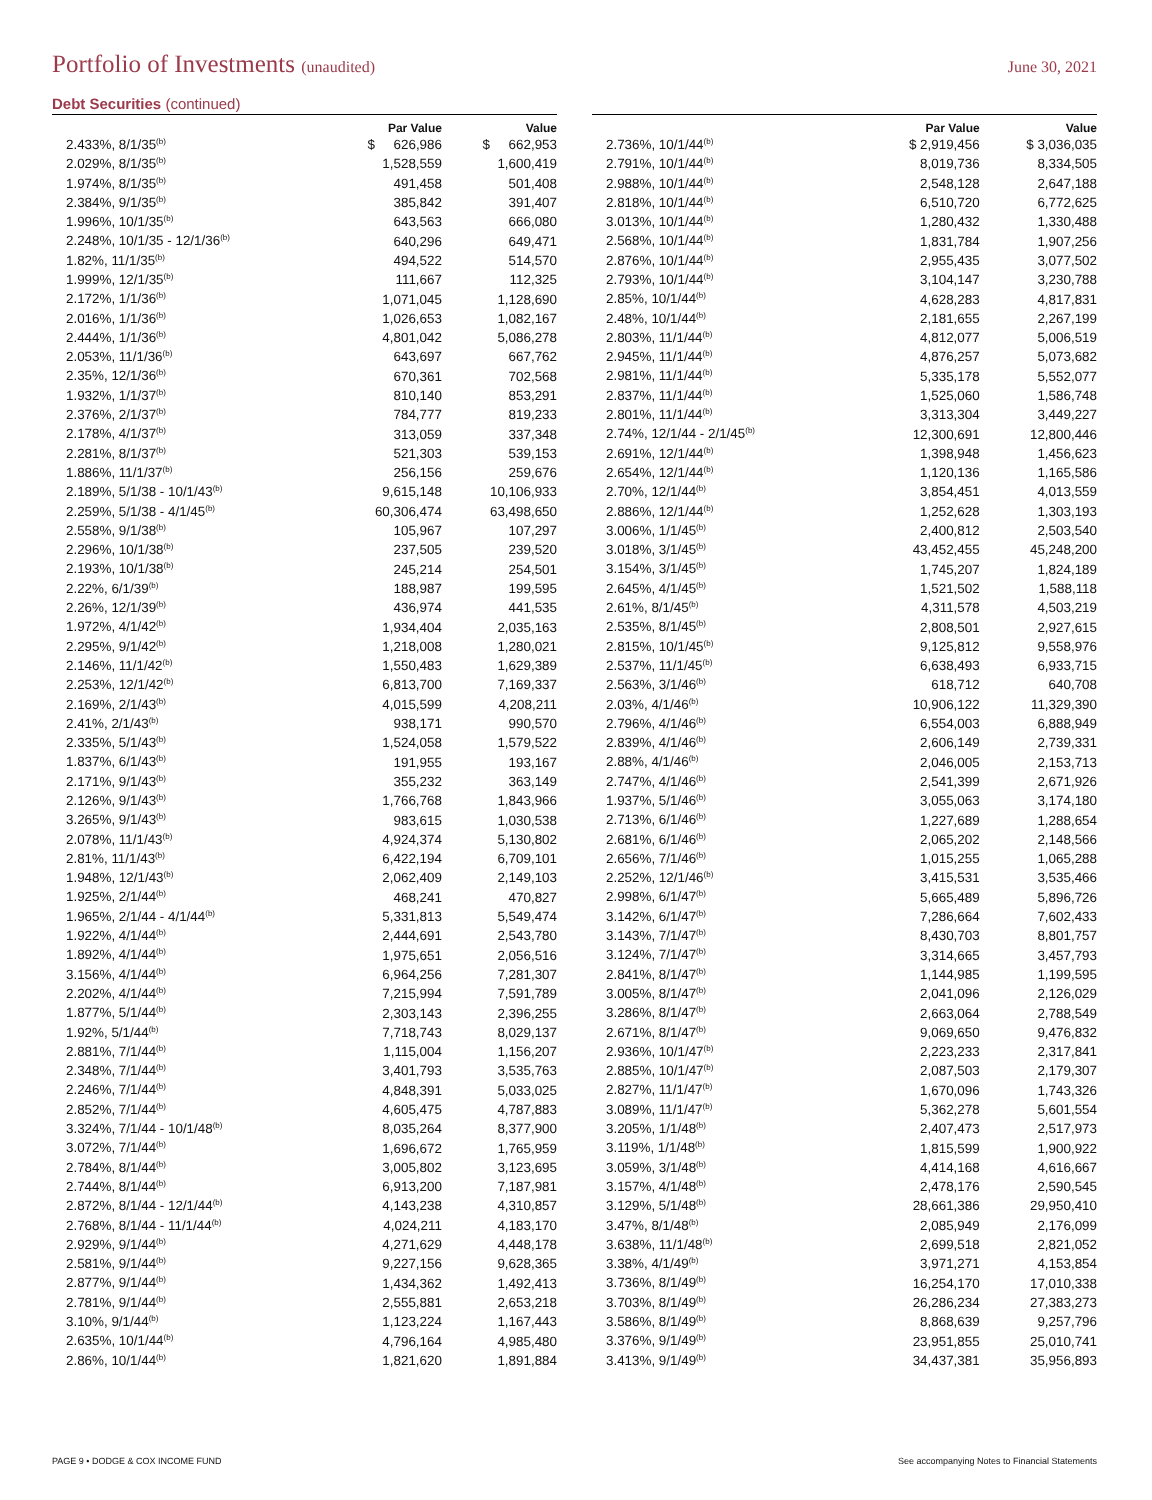Portfolio of Investments (unaudited)
June 30, 2021
Debt Securities (continued)
| | Par Value | Value |
| --- | --- | --- |
| 2.433%, 8/1/35<sup>(b)</sup> | $ 626,986 | $ 662,953 |
| 2.029%, 8/1/35<sup>(b)</sup> | 1,528,559 | 1,600,419 |
| 1.974%, 8/1/35<sup>(b)</sup> | 491,458 | 501,408 |
| 2.384%, 9/1/35<sup>(b)</sup> | 385,842 | 391,407 |
| 1.996%, 10/1/35<sup>(b)</sup> | 643,563 | 666,080 |
| 2.248%, 10/1/35 - 12/1/36<sup>(b)</sup> | 640,296 | 649,471 |
| 1.82%, 11/1/35<sup>(b)</sup> | 494,522 | 514,570 |
| 1.999%, 12/1/35<sup>(b)</sup> | 111,667 | 112,325 |
| 2.172%, 1/1/36<sup>(b)</sup> | 1,071,045 | 1,128,690 |
| 2.016%, 1/1/36<sup>(b)</sup> | 1,026,653 | 1,082,167 |
| 2.444%, 1/1/36<sup>(b)</sup> | 4,801,042 | 5,086,278 |
| 2.053%, 11/1/36<sup>(b)</sup> | 643,697 | 667,762 |
| 2.35%, 12/1/36<sup>(b)</sup> | 670,361 | 702,568 |
| 1.932%, 1/1/37<sup>(b)</sup> | 810,140 | 853,291 |
| 2.376%, 2/1/37<sup>(b)</sup> | 784,777 | 819,233 |
| 2.178%, 4/1/37<sup>(b)</sup> | 313,059 | 337,348 |
| 2.281%, 8/1/37<sup>(b)</sup> | 521,303 | 539,153 |
| 1.886%, 11/1/37<sup>(b)</sup> | 256,156 | 259,676 |
| 2.189%, 5/1/38 - 10/1/43<sup>(b)</sup> | 9,615,148 | 10,106,933 |
| 2.259%, 5/1/38 - 4/1/45<sup>(b)</sup> | 60,306,474 | 63,498,650 |
| 2.558%, 9/1/38<sup>(b)</sup> | 105,967 | 107,297 |
| 2.296%, 10/1/38<sup>(b)</sup> | 237,505 | 239,520 |
| 2.193%, 10/1/38<sup>(b)</sup> | 245,214 | 254,501 |
| 2.22%, 6/1/39<sup>(b)</sup> | 188,987 | 199,595 |
| 2.26%, 12/1/39<sup>(b)</sup> | 436,974 | 441,535 |
| 1.972%, 4/1/42<sup>(b)</sup> | 1,934,404 | 2,035,163 |
| 2.295%, 9/1/42<sup>(b)</sup> | 1,218,008 | 1,280,021 |
| 2.146%, 11/1/42<sup>(b)</sup> | 1,550,483 | 1,629,389 |
| 2.253%, 12/1/42<sup>(b)</sup> | 6,813,700 | 7,169,337 |
| 2.169%, 2/1/43<sup>(b)</sup> | 4,015,599 | 4,208,211 |
| 2.41%, 2/1/43<sup>(b)</sup> | 938,171 | 990,570 |
| 2.335%, 5/1/43<sup>(b)</sup> | 1,524,058 | 1,579,522 |
| 1.837%, 6/1/43<sup>(b)</sup> | 191,955 | 193,167 |
| 2.171%, 9/1/43<sup>(b)</sup> | 355,232 | 363,149 |
| 2.126%, 9/1/43<sup>(b)</sup> | 1,766,768 | 1,843,966 |
| 3.265%, 9/1/43<sup>(b)</sup> | 983,615 | 1,030,538 |
| 2.078%, 11/1/43<sup>(b)</sup> | 4,924,374 | 5,130,802 |
| 2.81%, 11/1/43<sup>(b)</sup> | 6,422,194 | 6,709,101 |
| 1.948%, 12/1/43<sup>(b)</sup> | 2,062,409 | 2,149,103 |
| 1.925%, 2/1/44<sup>(b)</sup> | 468,241 | 470,827 |
| 1.965%, 2/1/44 - 4/1/44<sup>(b)</sup> | 5,331,813 | 5,549,474 |
| 1.922%, 4/1/44<sup>(b)</sup> | 2,444,691 | 2,543,780 |
| 1.892%, 4/1/44<sup>(b)</sup> | 1,975,651 | 2,056,516 |
| 3.156%, 4/1/44<sup>(b)</sup> | 6,964,256 | 7,281,307 |
| 2.202%, 4/1/44<sup>(b)</sup> | 7,215,994 | 7,591,789 |
| 1.877%, 5/1/44<sup>(b)</sup> | 2,303,143 | 2,396,255 |
| 1.92%, 5/1/44<sup>(b)</sup> | 7,718,743 | 8,029,137 |
| 2.881%, 7/1/44<sup>(b)</sup> | 1,115,004 | 1,156,207 |
| 2.348%, 7/1/44<sup>(b)</sup> | 3,401,793 | 3,535,763 |
| 2.246%, 7/1/44<sup>(b)</sup> | 4,848,391 | 5,033,025 |
| 2.852%, 7/1/44<sup>(b)</sup> | 4,605,475 | 4,787,883 |
| 3.324%, 7/1/44 - 10/1/48<sup>(b)</sup> | 8,035,264 | 8,377,900 |
| 3.072%, 7/1/44<sup>(b)</sup> | 1,696,672 | 1,765,959 |
| 2.784%, 8/1/44<sup>(b)</sup> | 3,005,802 | 3,123,695 |
| 2.744%, 8/1/44<sup>(b)</sup> | 6,913,200 | 7,187,981 |
| 2.872%, 8/1/44 - 12/1/44<sup>(b)</sup> | 4,143,238 | 4,310,857 |
| 2.768%, 8/1/44 - 11/1/44<sup>(b)</sup> | 4,024,211 | 4,183,170 |
| 2.929%, 9/1/44<sup>(b)</sup> | 4,271,629 | 4,448,178 |
| 2.581%, 9/1/44<sup>(b)</sup> | 9,227,156 | 9,628,365 |
| 2.877%, 9/1/44<sup>(b)</sup> | 1,434,362 | 1,492,413 |
| 2.781%, 9/1/44<sup>(b)</sup> | 2,555,881 | 2,653,218 |
| 3.10%, 9/1/44<sup>(b)</sup> | 1,123,224 | 1,167,443 |
| 2.635%, 10/1/44<sup>(b)</sup> | 4,796,164 | 4,985,480 |
| 2.86%, 10/1/44<sup>(b)</sup> | 1,821,620 | 1,891,884 |
| | Par Value | Value |
| --- | --- | --- |
| 2.736%, 10/1/44<sup>(b)</sup> | $ 2,919,456 | $ 3,036,035 |
| 2.791%, 10/1/44<sup>(b)</sup> | 8,019,736 | 8,334,505 |
| 2.988%, 10/1/44<sup>(b)</sup> | 2,548,128 | 2,647,188 |
| 2.818%, 10/1/44<sup>(b)</sup> | 6,510,720 | 6,772,625 |
| 3.013%, 10/1/44<sup>(b)</sup> | 1,280,432 | 1,330,488 |
| 2.568%, 10/1/44<sup>(b)</sup> | 1,831,784 | 1,907,256 |
| 2.876%, 10/1/44<sup>(b)</sup> | 2,955,435 | 3,077,502 |
| 2.793%, 10/1/44<sup>(b)</sup> | 3,104,147 | 3,230,788 |
| 2.85%, 10/1/44<sup>(b)</sup> | 4,628,283 | 4,817,831 |
| 2.48%, 10/1/44<sup>(b)</sup> | 2,181,655 | 2,267,199 |
| 2.803%, 11/1/44<sup>(b)</sup> | 4,812,077 | 5,006,519 |
| 2.945%, 11/1/44<sup>(b)</sup> | 4,876,257 | 5,073,682 |
| 2.981%, 11/1/44<sup>(b)</sup> | 5,335,178 | 5,552,077 |
| 2.837%, 11/1/44<sup>(b)</sup> | 1,525,060 | 1,586,748 |
| 2.801%, 11/1/44<sup>(b)</sup> | 3,313,304 | 3,449,227 |
| 2.74%, 12/1/44 - 2/1/45<sup>(b)</sup> | 12,300,691 | 12,800,446 |
| 2.691%, 12/1/44<sup>(b)</sup> | 1,398,948 | 1,456,623 |
| 2.654%, 12/1/44<sup>(b)</sup> | 1,120,136 | 1,165,586 |
| 2.70%, 12/1/44<sup>(b)</sup> | 3,854,451 | 4,013,559 |
| 2.886%, 12/1/44<sup>(b)</sup> | 1,252,628 | 1,303,193 |
| 3.006%, 1/1/45<sup>(b)</sup> | 2,400,812 | 2,503,540 |
| 3.018%, 3/1/45<sup>(b)</sup> | 43,452,455 | 45,248,200 |
| 3.154%, 3/1/45<sup>(b)</sup> | 1,745,207 | 1,824,189 |
| 2.645%, 4/1/45<sup>(b)</sup> | 1,521,502 | 1,588,118 |
| 2.61%, 8/1/45<sup>(b)</sup> | 4,311,578 | 4,503,219 |
| 2.535%, 8/1/45<sup>(b)</sup> | 2,808,501 | 2,927,615 |
| 2.815%, 10/1/45<sup>(b)</sup> | 9,125,812 | 9,558,976 |
| 2.537%, 11/1/45<sup>(b)</sup> | 6,638,493 | 6,933,715 |
| 2.563%, 3/1/46<sup>(b)</sup> | 618,712 | 640,708 |
| 2.03%, 4/1/46<sup>(b)</sup> | 10,906,122 | 11,329,390 |
| 2.796%, 4/1/46<sup>(b)</sup> | 6,554,003 | 6,888,949 |
| 2.839%, 4/1/46<sup>(b)</sup> | 2,606,149 | 2,739,331 |
| 2.88%, 4/1/46<sup>(b)</sup> | 2,046,005 | 2,153,713 |
| 2.747%, 4/1/46<sup>(b)</sup> | 2,541,399 | 2,671,926 |
| 1.937%, 5/1/46<sup>(b)</sup> | 3,055,063 | 3,174,180 |
| 2.713%, 6/1/46<sup>(b)</sup> | 1,227,689 | 1,288,654 |
| 2.681%, 6/1/46<sup>(b)</sup> | 2,065,202 | 2,148,566 |
| 2.656%, 7/1/46<sup>(b)</sup> | 1,015,255 | 1,065,288 |
| 2.252%, 12/1/46<sup>(b)</sup> | 3,415,531 | 3,535,466 |
| 2.998%, 6/1/47<sup>(b)</sup> | 5,665,489 | 5,896,726 |
| 3.142%, 6/1/47<sup>(b)</sup> | 7,286,664 | 7,602,433 |
| 3.143%, 7/1/47<sup>(b)</sup> | 8,430,703 | 8,801,757 |
| 3.124%, 7/1/47<sup>(b)</sup> | 3,314,665 | 3,457,793 |
| 2.841%, 8/1/47<sup>(b)</sup> | 1,144,985 | 1,199,595 |
| 3.005%, 8/1/47<sup>(b)</sup> | 2,041,096 | 2,126,029 |
| 3.286%, 8/1/47<sup>(b)</sup> | 2,663,064 | 2,788,549 |
| 2.671%, 8/1/47<sup>(b)</sup> | 9,069,650 | 9,476,832 |
| 2.936%, 10/1/47<sup>(b)</sup> | 2,223,233 | 2,317,841 |
| 2.885%, 10/1/47<sup>(b)</sup> | 2,087,503 | 2,179,307 |
| 2.827%, 11/1/47<sup>(b)</sup> | 1,670,096 | 1,743,326 |
| 3.089%, 11/1/47<sup>(b)</sup> | 5,362,278 | 5,601,554 |
| 3.205%, 1/1/48<sup>(b)</sup> | 2,407,473 | 2,517,973 |
| 3.119%, 1/1/48<sup>(b)</sup> | 1,815,599 | 1,900,922 |
| 3.059%, 3/1/48<sup>(b)</sup> | 4,414,168 | 4,616,667 |
| 3.157%, 4/1/48<sup>(b)</sup> | 2,478,176 | 2,590,545 |
| 3.129%, 5/1/48<sup>(b)</sup> | 28,661,386 | 29,950,410 |
| 3.47%, 8/1/48<sup>(b)</sup> | 2,085,949 | 2,176,099 |
| 3.638%, 11/1/48<sup>(b)</sup> | 2,699,518 | 2,821,052 |
| 3.38%, 4/1/49<sup>(b)</sup> | 3,971,271 | 4,153,854 |
| 3.736%, 8/1/49<sup>(b)</sup> | 16,254,170 | 17,010,338 |
| 3.703%, 8/1/49<sup>(b)</sup> | 26,286,234 | 27,383,273 |
| 3.586%, 8/1/49<sup>(b)</sup> | 8,868,639 | 9,257,796 |
| 3.376%, 9/1/49<sup>(b)</sup> | 23,951,855 | 25,010,741 |
| 3.413%, 9/1/49<sup>(b)</sup> | 34,437,381 | 35,956,893 |
PAGE 9 • DODGE & COX INCOME FUND
See accompanying Notes to Financial Statements